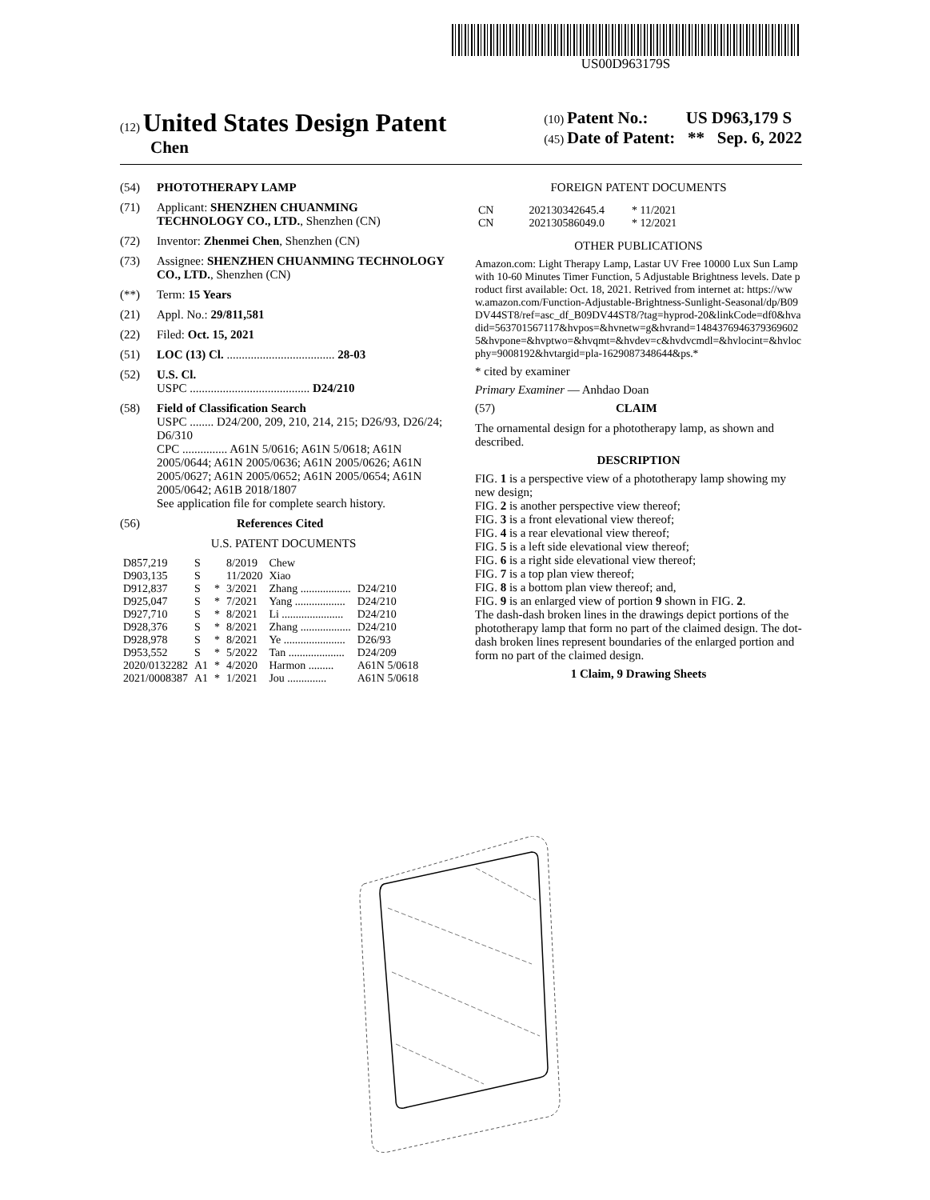US00D963179S
(12) United States Design Patent
Chen
(10) Patent No.: US D963,179 S
(45) Date of Patent: ** Sep. 6, 2022
(54) PHOTOTHERAPY LAMP
(71) Applicant: SHENZHEN CHUANMING TECHNOLOGY CO., LTD., Shenzhen (CN)
(72) Inventor: Zhenmei Chen, Shenzhen (CN)
(73) Assignee: SHENZHEN CHUANMING TECHNOLOGY CO., LTD., Shenzhen (CN)
(**) Term: 15 Years
(21) Appl. No.: 29/811,581
(22) Filed: Oct. 15, 2021
(51) LOC (13) Cl. .................................... 28-03
(52) U.S. Cl.
USPC ........................................ D24/210
(58) Field of Classification Search
USPC ........ D24/200, 209, 210, 214, 215; D26/93, D26/24; D6/310
CPC ............... A61N 5/0616; A61N 5/0618; A61N 2005/0644; A61N 2005/0636; A61N 2005/0626; A61N 2005/0627; A61N 2005/0652; A61N 2005/0654; A61N 2005/0642; A61B 2018/1807
See application file for complete search history.
(56) References Cited
U.S. PATENT DOCUMENTS
| D857,219 | S | | 8/2019 | Chew | |
| D903,135 | S | | 11/2020 | Xiao | |
| D912,837 | S | * | 3/2021 | Zhang .................. | D24/210 |
| D925,047 | S | * | 7/2021 | Yang .................. | D24/210 |
| D927,710 | S | * | 8/2021 | Li ...................... | D24/210 |
| D928,376 | S | * | 8/2021 | Zhang .................. | D24/210 |
| D928,978 | S | * | 8/2021 | Ye ...................... | D26/93 |
| D953,552 | S | * | 5/2022 | Tan .................... | D24/209 |
| 2020/0132282 | A1 | * | 4/2020 | Harmon ......... | A61N 5/0618 |
| 2021/0008387 | A1 | * | 1/2021 | Jou .............. | A61N 5/0618 |
FOREIGN PATENT DOCUMENTS
| CN | 202130342645.4 | * 11/2021 |
| CN | 202130586049.0 | * 12/2021 |
OTHER PUBLICATIONS
Amazon.com: Light Therapy Lamp, Lastar UV Free 10000 Lux Sun Lamp with 10-60 Minutes Timer Function, 5 Adjustable Brightness levels. Date product first available: Oct. 18, 2021. Retrived from internet at: https://www.amazon.com/Function-Adjustable-Brightness-Sunlight-Seasonal/dp/B09DV44ST8/ref=asc_df_B09DV44ST8/?tag=hyprod-20&linkCode=df0&hvadid=563701567117&hvpos=&hvnetw=g&hvrand=14843769463793696025&hvpone=&hvptwo=&hvqmt=&hvdev=c&hvdvcmdl=&hvlocint=&hvlocphy=9008192&hvtargid=pla-1629087348644&ps.*
* cited by examiner
Primary Examiner — Anhdao Doan
(57) CLAIM
The ornamental design for a phototherapy lamp, as shown and described.
DESCRIPTION
FIG. 1 is a perspective view of a phototherapy lamp showing my new design;
FIG. 2 is another perspective view thereof;
FIG. 3 is a front elevational view thereof;
FIG. 4 is a rear elevational view thereof;
FIG. 5 is a left side elevational view thereof;
FIG. 6 is a right side elevational view thereof;
FIG. 7 is a top plan view thereof;
FIG. 8 is a bottom plan view thereof; and,
FIG. 9 is an enlarged view of portion 9 shown in FIG. 2.
The dash-dash broken lines in the drawings depict portions of the phototherapy lamp that form no part of the claimed design. The dot-dash broken lines represent boundaries of the enlarged portion and form no part of the claimed design.
1 Claim, 9 Drawing Sheets